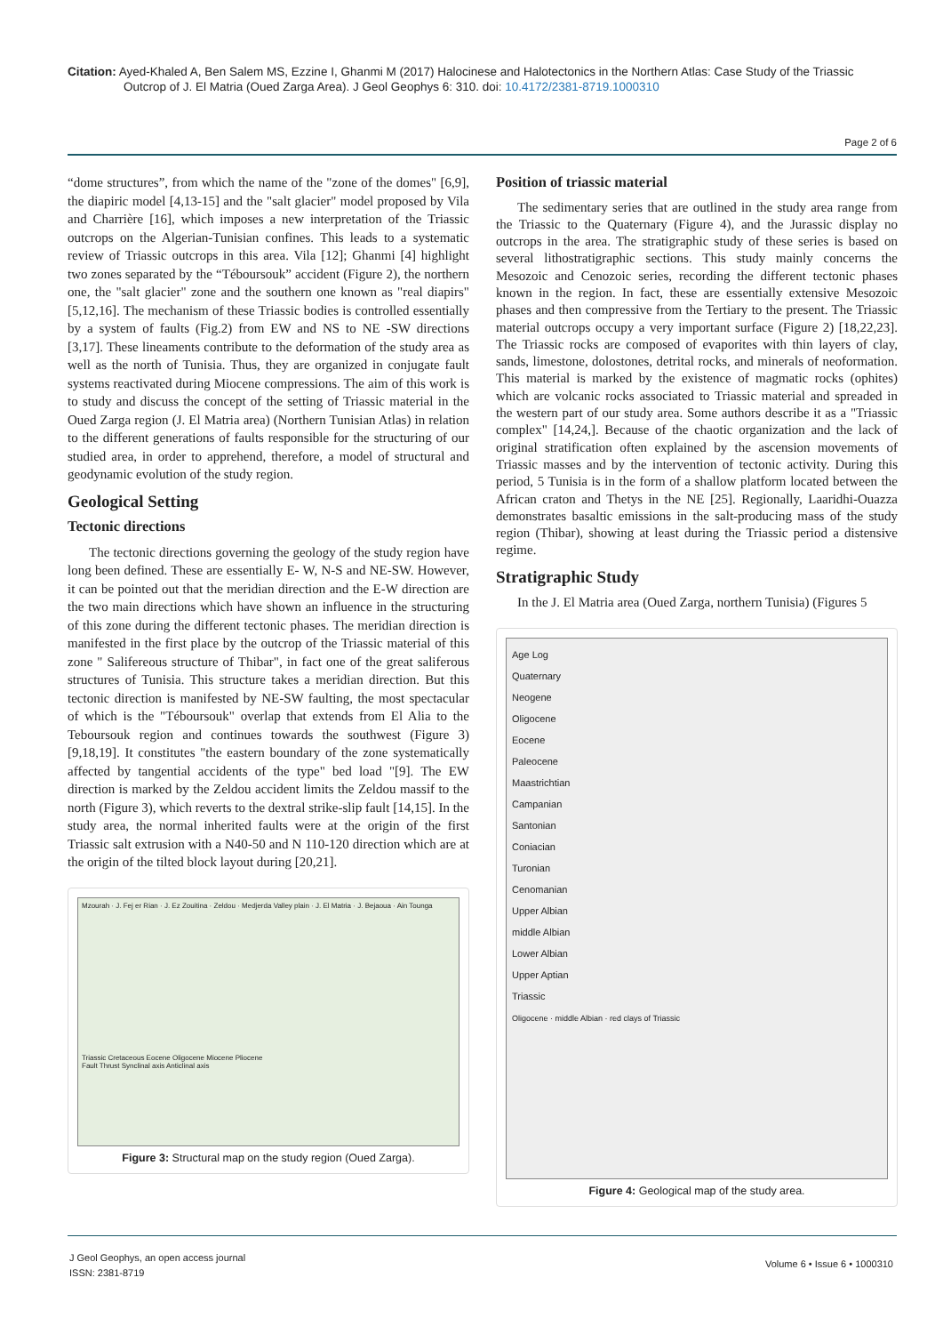Citation: Ayed-Khaled A, Ben Salem MS, Ezzine I, Ghanmi M (2017) Halocinese and Halotectonics in the Northern Atlas: Case Study of the Triassic
Outcrop of J. El Matria (Oued Zarga Area). J Geol Geophys 6: 310. doi: 10.4172/2381-8719.1000310
Page 2 of 6
“dome structures”, from which the name of the "zone of the domes" [6,9], the diapiric model [4,13-15] and the "salt glacier" model proposed by Vila and Charrière [16], which imposes a new interpretation of the Triassic outcrops on the Algerian-Tunisian confines. This leads to a systematic review of Triassic outcrops in this area. Vila [12]; Ghanmi [4] highlight two zones separated by the “Téboursouk” accident (Figure 2), the northern one, the "salt glacier" zone and the southern one known as "real diapirs" [5,12,16]. The mechanism of these Triassic bodies is controlled essentially by a system of faults (Fig.2) from EW and NS to NE -SW directions [3,17]. These lineaments contribute to the deformation of the study area as well as the north of Tunisia. Thus, they are organized in conjugate fault systems reactivated during Miocene compressions. The aim of this work is to study and discuss the concept of the setting of Triassic material in the Oued Zarga region (J. El Matria area) (Northern Tunisian Atlas) in relation to the different generations of faults responsible for the structuring of our studied area, in order to apprehend, therefore, a model of structural and geodynamic evolution of the study region.
Geological Setting
Tectonic directions
The tectonic directions governing the geology of the study region have long been defined. These are essentially E- W, N-S and NE-SW. However, it can be pointed out that the meridian direction and the E-W direction are the two main directions which have shown an influence in the structuring of this zone during the different tectonic phases. The meridian direction is manifested in the first place by the outcrop of the Triassic material of this zone " Salifereous structure of Thibar", in fact one of the great saliferous structures of Tunisia. This structure takes a meridian direction. But this tectonic direction is manifested by NE-SW faulting, the most spectacular of which is the "Téboursouk" overlap that extends from El Alia to the Teboursouk region and continues towards the southwest (Figure 3) [9,18,19]. It constitutes "the eastern boundary of the zone systematically affected by tangential accidents of the type" bed load "[9]. The EW direction is marked by the Zeldou accident limits the Zeldou massif to the north (Figure 3), which reverts to the dextral strike-slip fault [14,15]. In the study area, the normal inherited faults were at the origin of the first Triassic salt extrusion with a N40-50 and N 110-120 direction which are at the origin of the tilted block layout during [20,21].
Mzourah · J. Fej er Rian · J. Ez Zouitina · Zeldou · Medjerda Valley plain · J. El Matria · J. Bejaoua · Ain Tounga
Triassic Cretaceous Eocene Oligocene Miocene Pliocene
Fault Thrust Synclinal axis Anticlinal axis
Figure 3: Structural map on the study region (Oued Zarga).
Position of triassic material
The sedimentary series that are outlined in the study area range from the Triassic to the Quaternary (Figure 4), and the Jurassic display no outcrops in the area. The stratigraphic study of these series is based on several lithostratigraphic sections. This study mainly concerns the Mesozoic and Cenozoic series, recording the different tectonic phases known in the region. In fact, these are essentially extensive Mesozoic phases and then compressive from the Tertiary to the present. The Triassic material outcrops occupy a very important surface (Figure 2) [18,22,23]. The Triassic rocks are composed of evaporites with thin layers of clay, sands, limestone, dolostones, detrital rocks, and minerals of neoformation. This material is marked by the existence of magmatic rocks (ophites) which are volcanic rocks associated to Triassic material and spreaded in the western part of our study area. Some authors describe it as a "Triassic complex" [14,24,]. Because of the chaotic organization and the lack of original stratification often explained by the ascension movements of Triassic masses and by the intervention of tectonic activity. During this period, 5 Tunisia is in the form of a shallow platform located between the African craton and Thetys in the NE [25]. Regionally, Laaridhi-Ouazza demonstrates basaltic emissions in the salt-producing mass of the study region (Thibar), showing at least during the Triassic period a distensive regime.
Stratigraphic Study
In the J. El Matria area (Oued Zarga, northern Tunisia) (Figures 5
Age Log
Quaternary
Neogene
Oligocene
Eocene
Paleocene
Maastrichtian
Campanian
Santonian
Coniacian
Turonian
Cenomanian
Upper Albian
middle Albian
Lower Albian
Upper Aptian
Triassic
Oligocene · middle Albian · red clays of Triassic
Figure 4: Geological map of the study area.
J Geol Geophys, an open access journal
ISSN: 2381-8719
Volume 6 • Issue 6 • 1000310